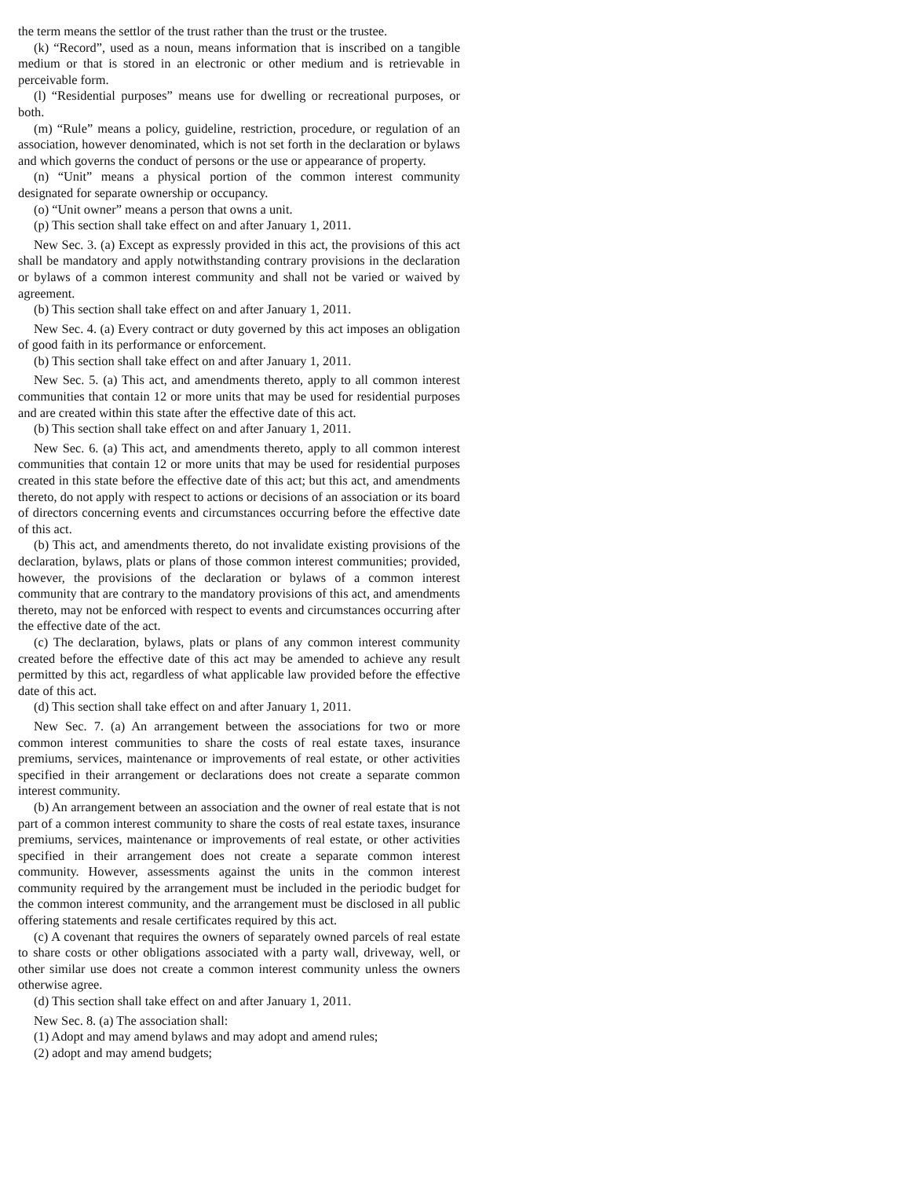the term means the settlor of the trust rather than the trust or the trustee.
(k) “Record”, used as a noun, means information that is inscribed on a tangible medium or that is stored in an electronic or other medium and is retrievable in perceivable form.
(l) “Residential purposes” means use for dwelling or recreational purposes, or both.
(m) “Rule” means a policy, guideline, restriction, procedure, or regulation of an association, however denominated, which is not set forth in the declaration or bylaws and which governs the conduct of persons or the use or appearance of property.
(n) “Unit” means a physical portion of the common interest community designated for separate ownership or occupancy.
(o) “Unit owner” means a person that owns a unit.
(p) This section shall take effect on and after January 1, 2011.
New Sec. 3. (a) Except as expressly provided in this act, the provisions of this act shall be mandatory and apply notwithstanding contrary provisions in the declaration or bylaws of a common interest community and shall not be varied or waived by agreement.
(b) This section shall take effect on and after January 1, 2011.
New Sec. 4. (a) Every contract or duty governed by this act imposes an obligation of good faith in its performance or enforcement.
(b) This section shall take effect on and after January 1, 2011.
New Sec. 5. (a) This act, and amendments thereto, apply to all common interest communities that contain 12 or more units that may be used for residential purposes and are created within this state after the effective date of this act.
(b) This section shall take effect on and after January 1, 2011.
New Sec. 6. (a) This act, and amendments thereto, apply to all common interest communities that contain 12 or more units that may be used for residential purposes created in this state before the effective date of this act; but this act, and amendments thereto, do not apply with respect to actions or decisions of an association or its board of directors concerning events and circumstances occurring before the effective date of this act.
(b) This act, and amendments thereto, do not invalidate existing provisions of the declaration, bylaws, plats or plans of those common interest communities; provided, however, the provisions of the declaration or bylaws of a common interest community that are contrary to the mandatory provisions of this act, and amendments thereto, may not be enforced with respect to events and circumstances occurring after the effective date of the act.
(c) The declaration, bylaws, plats or plans of any common interest community created before the effective date of this act may be amended to achieve any result permitted by this act, regardless of what applicable law provided before the effective date of this act.
(d) This section shall take effect on and after January 1, 2011.
New Sec. 7. (a) An arrangement between the associations for two or more common interest communities to share the costs of real estate taxes, insurance premiums, services, maintenance or improvements of real estate, or other activities specified in their arrangement or declarations does not create a separate common interest community.
(b) An arrangement between an association and the owner of real estate that is not part of a common interest community to share the costs of real estate taxes, insurance premiums, services, maintenance or improvements of real estate, or other activities specified in their arrangement does not create a separate common interest community. However, assessments against the units in the common interest community required by the arrangement must be included in the periodic budget for the common interest community, and the arrangement must be disclosed in all public offering statements and resale certificates required by this act.
(c) A covenant that requires the owners of separately owned parcels of real estate to share costs or other obligations associated with a party wall, driveway, well, or other similar use does not create a common interest community unless the owners otherwise agree.
(d) This section shall take effect on and after January 1, 2011.
New Sec. 8. (a) The association shall:
(1) Adopt and may amend bylaws and may adopt and amend rules;
(2) adopt and may amend budgets;